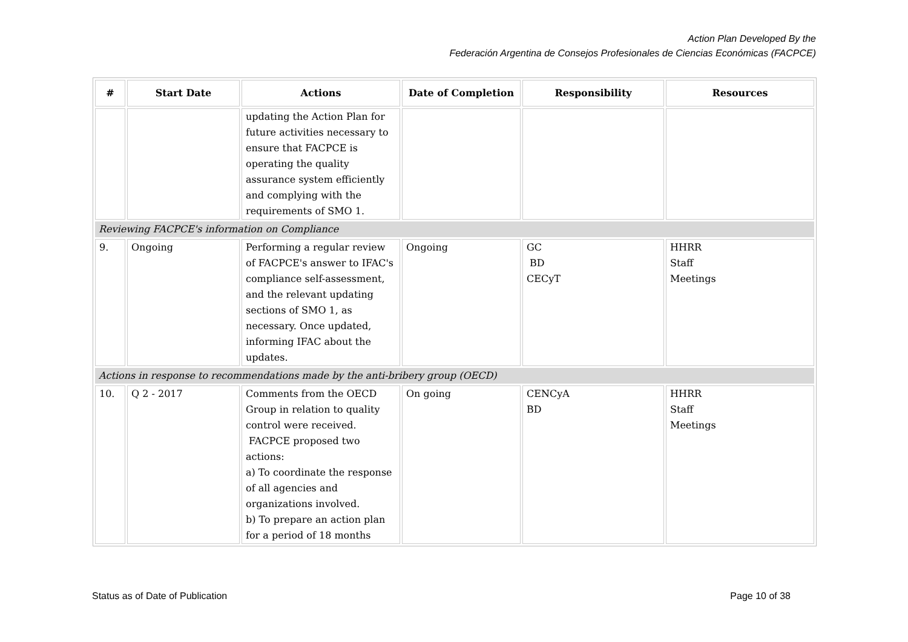Action Plan Developed By the
Federación Argentina de Consejos Profesionales de Ciencias Económicas (FACPCE)
| # | Start Date | Actions | Date of Completion | Responsibility | Resources |
| --- | --- | --- | --- | --- | --- |
| | | updating the Action Plan for future activities necessary to ensure that FACPCE is operating the quality assurance system efficiently and complying with the requirements of SMO 1. | | | |
| Reviewing FACPCE's information on Compliance | | | | | |
| 9. | Ongoing | Performing a regular review of FACPCE's answer to IFAC's compliance self-assessment, and the relevant updating sections of SMO 1, as necessary. Once updated, informing IFAC about the updates. | Ongoing | GC BD CECyT | HHRR Staff Meetings |
| Actions in response to recommendations made by the anti-bribery group (OECD) | | | | | |
| 10. | Q 2 - 2017 | Comments from the OECD Group in relation to quality control were received. FACPCE proposed two actions: a) To coordinate the response of all agencies and organizations involved. b) To prepare an action plan for a period of 18 months | On going | CENCyA BD | HHRR Staff Meetings |
Status as of Date of Publication
Page 10 of 38